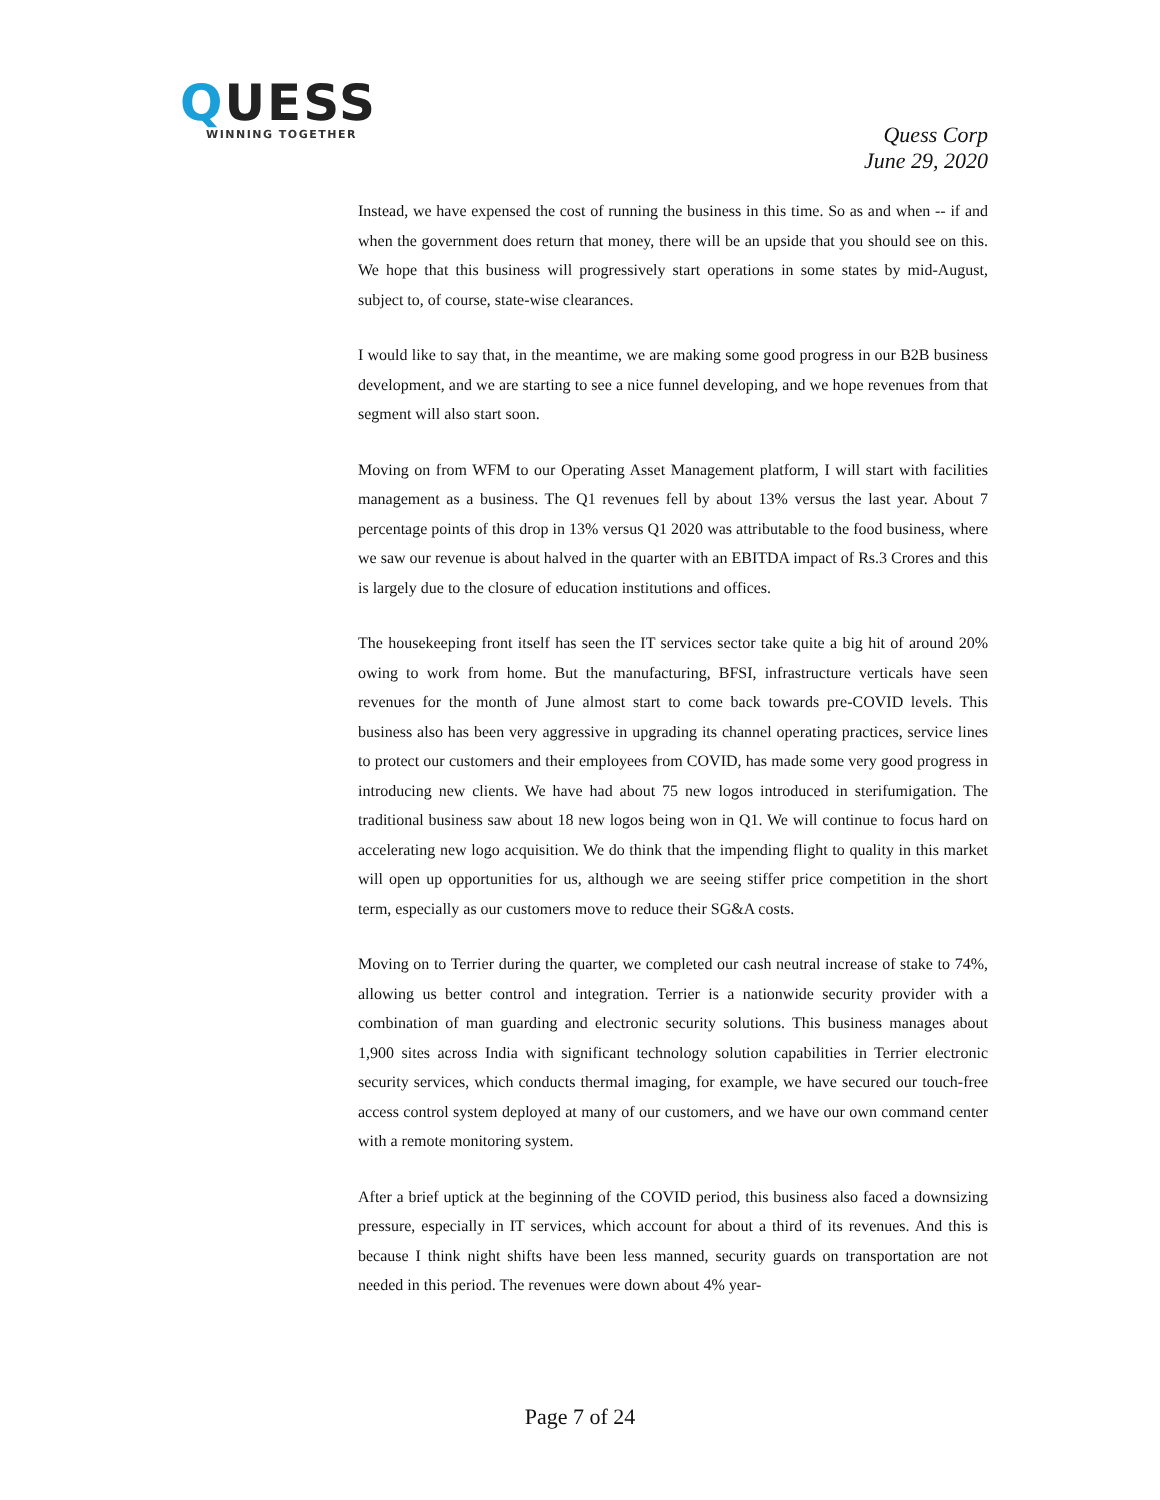QUESS
WINNING TOGETHER
Quess Corp
June 29, 2020
Instead, we have expensed the cost of running the business in this time. So as and when -- if and when the government does return that money, there will be an upside that you should see on this. We hope that this business will progressively start operations in some states by mid-August, subject to, of course, state-wise clearances.
I would like to say that, in the meantime, we are making some good progress in our B2B business development, and we are starting to see a nice funnel developing, and we hope revenues from that segment will also start soon.
Moving on from WFM to our Operating Asset Management platform, I will start with facilities management as a business. The Q1 revenues fell by about 13% versus the last year. About 7 percentage points of this drop in 13% versus Q1 2020 was attributable to the food business, where we saw our revenue is about halved in the quarter with an EBITDA impact of Rs.3 Crores and this is largely due to the closure of education institutions and offices.
The housekeeping front itself has seen the IT services sector take quite a big hit of around 20% owing to work from home. But the manufacturing, BFSI, infrastructure verticals have seen revenues for the month of June almost start to come back towards pre-COVID levels. This business also has been very aggressive in upgrading its channel operating practices, service lines to protect our customers and their employees from COVID, has made some very good progress in introducing new clients. We have had about 75 new logos introduced in sterifumigation. The traditional business saw about 18 new logos being won in Q1. We will continue to focus hard on accelerating new logo acquisition. We do think that the impending flight to quality in this market will open up opportunities for us, although we are seeing stiffer price competition in the short term, especially as our customers move to reduce their SG&A costs.
Moving on to Terrier during the quarter, we completed our cash neutral increase of stake to 74%, allowing us better control and integration. Terrier is a nationwide security provider with a combination of man guarding and electronic security solutions. This business manages about 1,900 sites across India with significant technology solution capabilities in Terrier electronic security services, which conducts thermal imaging, for example, we have secured our touch-free access control system deployed at many of our customers, and we have our own command center with a remote monitoring system.
After a brief uptick at the beginning of the COVID period, this business also faced a downsizing pressure, especially in IT services, which account for about a third of its revenues. And this is because I think night shifts have been less manned, security guards on transportation are not needed in this period. The revenues were down about 4% year-
Page 7 of 24